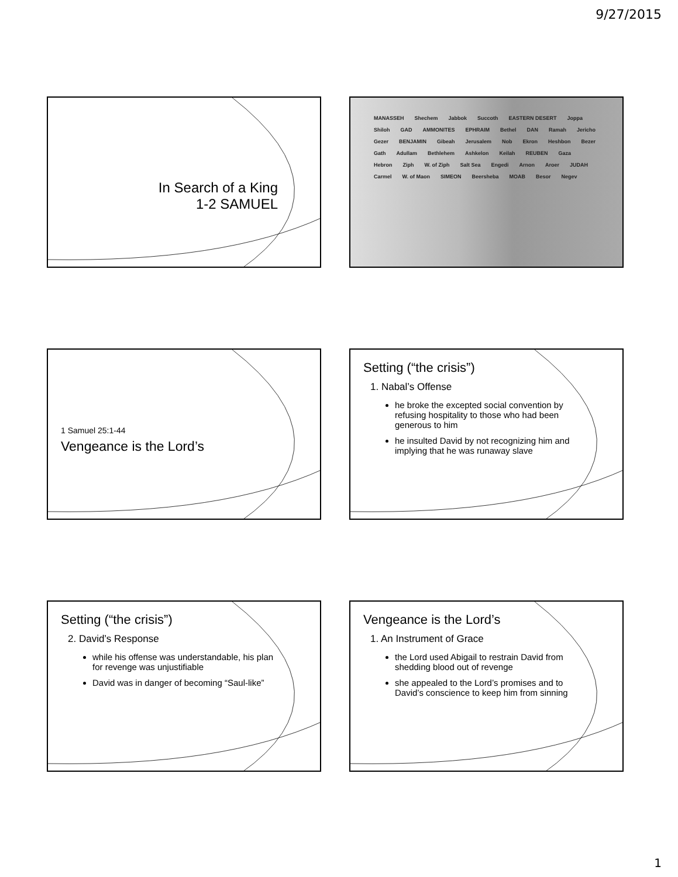9/27/2015
In Search of a King
1-2 SAMUEL
MANASSEH Shechem Jabbok Succoth EASTERN DESERT Joppa Shiloh GAD AMMONITES EPHRAIM Bethel DAN Ramah Jericho Gezer BENJAMIN Gibeah Jerusalem Nob Ekron Heshbon Bezer Gath Adullam Bethlehem Ashkelon Keilah REUBEN Gaza Hebron Ziph W. of Ziph Salt Sea Engedi Arnon Aroer JUDAH Carmel W. of Maon SIMEON Beersheba MOAB Besor Negev
1 Samuel 25:1-44
Vengeance is the Lord’s
Setting (“the crisis”)
1. Nabal’s Offense
he broke the excepted social convention by refusing hospitality to those who had been generous to him
he insulted David by not recognizing him and implying that he was runaway slave
Setting (“the crisis”)
2. David’s Response
while his offense was understandable, his plan for revenge was unjustifiable
David was in danger of becoming “Saul-like”
Vengeance is the Lord’s
1. An Instrument of Grace
the Lord used Abigail to restrain David from shedding blood out of revenge
she appealed to the Lord’s promises and to David’s conscience to keep him from sinning
1